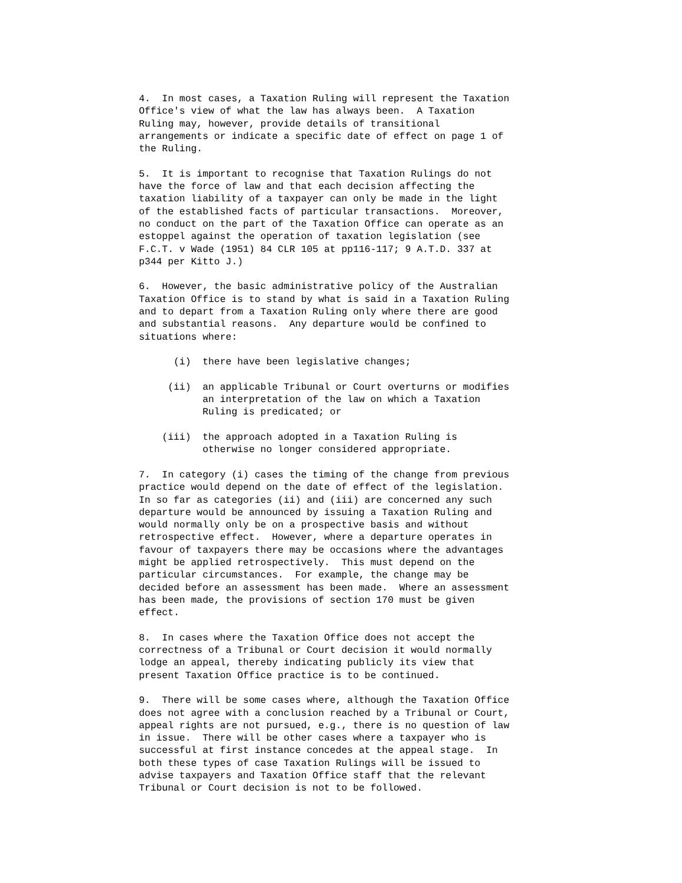4.  In most cases, a Taxation Ruling will represent the Taxation
Office's view of what the law has always been.  A Taxation
Ruling may, however, provide details of transitional
arrangements or indicate a specific date of effect on page 1 of
the Ruling.

5.  It is important to recognise that Taxation Rulings do not
have the force of law and that each decision affecting the
taxation liability of a taxpayer can only be made in the light
of the established facts of particular transactions.  Moreover,
no conduct on the part of the Taxation Office can operate as an
estoppel against the operation of taxation legislation (see
F.C.T. v Wade (1951) 84 CLR 105 at pp116-117; 9 A.T.D. 337 at
p344 per Kitto J.)

6.  However, the basic administrative policy of the Australian
Taxation Office is to stand by what is said in a Taxation Ruling
and to depart from a Taxation Ruling only where there are good
and substantial reasons.  Any departure would be confined to
situations where:

      (i)  there have been legislative changes;

     (ii)  an applicable Tribunal or Court overturns or modifies
           an interpretation of the law on which a Taxation
           Ruling is predicated; or

    (iii)  the approach adopted in a Taxation Ruling is
           otherwise no longer considered appropriate.

7.  In category (i) cases the timing of the change from previous
practice would depend on the date of effect of the legislation.
In so far as categories (ii) and (iii) are concerned any such
departure would be announced by issuing a Taxation Ruling and
would normally only be on a prospective basis and without
retrospective effect.  However, where a departure operates in
favour of taxpayers there may be occasions where the advantages
might be applied retrospectively.  This must depend on the
particular circumstances.  For example, the change may be
decided before an assessment has been made.  Where an assessment
has been made, the provisions of section 170 must be given
effect.

8.  In cases where the Taxation Office does not accept the
correctness of a Tribunal or Court decision it would normally
lodge an appeal, thereby indicating publicly its view that
present Taxation Office practice is to be continued.

9.  There will be some cases where, although the Taxation Office
does not agree with a conclusion reached by a Tribunal or Court,
appeal rights are not pursued, e.g., there is no question of law
in issue.  There will be other cases where a taxpayer who is
successful at first instance concedes at the appeal stage.  In
both these types of case Taxation Rulings will be issued to
advise taxpayers and Taxation Office staff that the relevant
Tribunal or Court decision is not to be followed.